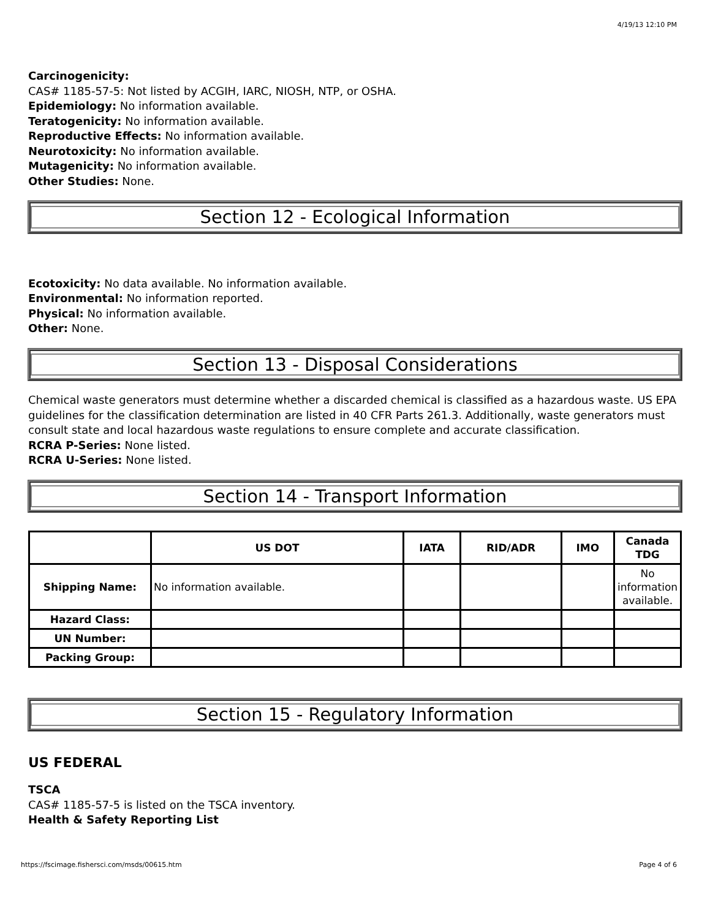4/19/13 12:10 PM
Carcinogenicity:
CAS# 1185-57-5: Not listed by ACGIH, IARC, NIOSH, NTP, or OSHA.
Epidemiology: No information available.
Teratogenicity: No information available.
Reproductive Effects: No information available.
Neurotoxicity: No information available.
Mutagenicity: No information available.
Other Studies: None.
Section 12 - Ecological Information
Ecotoxicity: No data available. No information available.
Environmental: No information reported.
Physical: No information available.
Other: None.
Section 13 - Disposal Considerations
Chemical waste generators must determine whether a discarded chemical is classified as a hazardous waste. US EPA guidelines for the classification determination are listed in 40 CFR Parts 261.3. Additionally, waste generators must consult state and local hazardous waste regulations to ensure complete and accurate classification.
RCRA P-Series: None listed.
RCRA U-Series: None listed.
Section 14 - Transport Information
| | US DOT | IATA | RID/ADR | IMO | Canada TDG |
| --- | --- | --- | --- | --- | --- |
| Shipping Name: | No information available. | | | | No information available. |
| Hazard Class: | | | | | |
| UN Number: | | | | | |
| Packing Group: | | | | | |
Section 15 - Regulatory Information
US FEDERAL
TSCA
CAS# 1185-57-5 is listed on the TSCA inventory.
Health & Safety Reporting List
https://fscimage.fishersci.com/msds/00615.htm Page 4 of 6